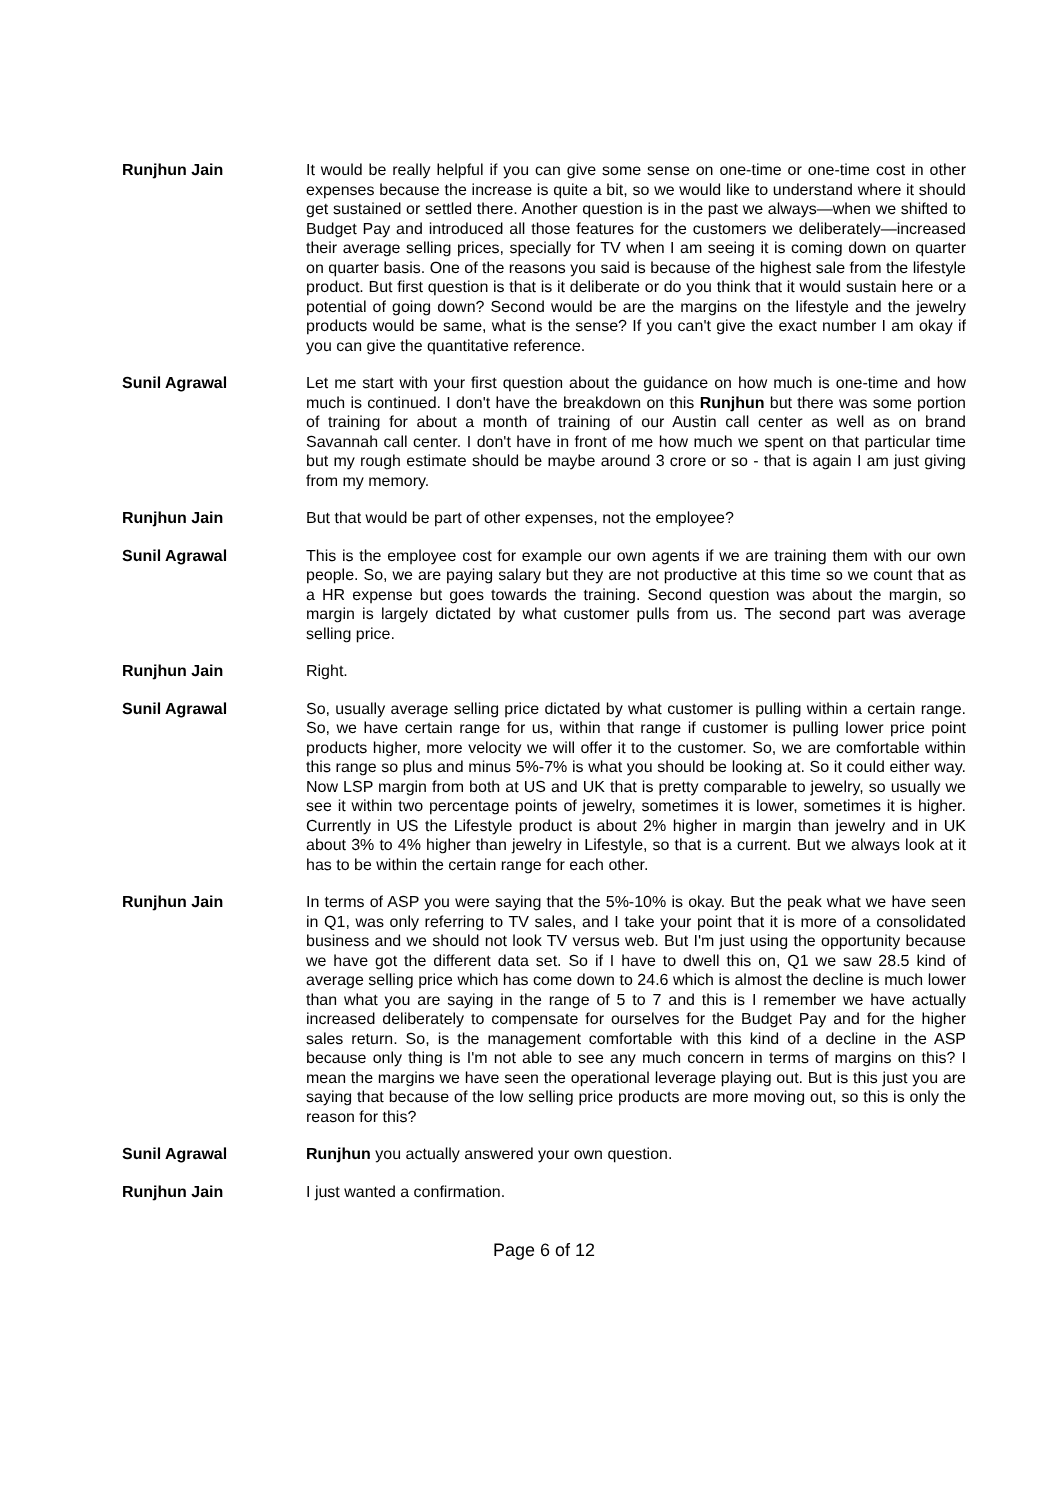Runjhun Jain It would be really helpful if you can give some sense on one-time or one-time cost in other expenses because the increase is quite a bit, so we would like to understand where it should get sustained or settled there. Another question is in the past we always—when we shifted to Budget Pay and introduced all those features for the customers we deliberately—increased their average selling prices, specially for TV when I am seeing it is coming down on quarter on quarter basis. One of the reasons you said is because of the highest sale from the lifestyle product. But first question is that is it deliberate or do you think that it would sustain here or a potential of going down? Second would be are the margins on the lifestyle and the jewelry products would be same, what is the sense? If you can't give the exact number I am okay if you can give the quantitative reference.
Sunil Agrawal Let me start with your first question about the guidance on how much is one-time and how much is continued. I don't have the breakdown on this Runjhun but there was some portion of training for about a month of training of our Austin call center as well as on brand Savannah call center. I don't have in front of me how much we spent on that particular time but my rough estimate should be maybe around 3 crore or so - that is again I am just giving from my memory.
Runjhun Jain But that would be part of other expenses, not the employee?
Sunil Agrawal This is the employee cost for example our own agents if we are training them with our own people. So, we are paying salary but they are not productive at this time so we count that as a HR expense but goes towards the training. Second question was about the margin, so margin is largely dictated by what customer pulls from us. The second part was average selling price.
Runjhun Jain Right.
Sunil Agrawal So, usually average selling price dictated by what customer is pulling within a certain range. So, we have certain range for us, within that range if customer is pulling lower price point products higher, more velocity we will offer it to the customer. So, we are comfortable within this range so plus and minus 5%-7% is what you should be looking at. So it could either way. Now LSP margin from both at US and UK that is pretty comparable to jewelry, so usually we see it within two percentage points of jewelry, sometimes it is lower, sometimes it is higher. Currently in US the Lifestyle product is about 2% higher in margin than jewelry and in UK about 3% to 4% higher than jewelry in Lifestyle, so that is a current. But we always look at it has to be within the certain range for each other.
Runjhun Jain In terms of ASP you were saying that the 5%-10% is okay. But the peak what we have seen in Q1, was only referring to TV sales, and I take your point that it is more of a consolidated business and we should not look TV versus web. But I'm just using the opportunity because we have got the different data set. So if I have to dwell this on, Q1 we saw 28.5 kind of average selling price which has come down to 24.6 which is almost the decline is much lower than what you are saying in the range of 5 to 7 and this is I remember we have actually increased deliberately to compensate for ourselves for the Budget Pay and for the higher sales return. So, is the management comfortable with this kind of a decline in the ASP because only thing is I'm not able to see any much concern in terms of margins on this? I mean the margins we have seen the operational leverage playing out. But is this just you are saying that because of the low selling price products are more moving out, so this is only the reason for this?
Sunil Agrawal Runjhun you actually answered your own question.
Runjhun Jain I just wanted a confirmation.
Page 6 of 12